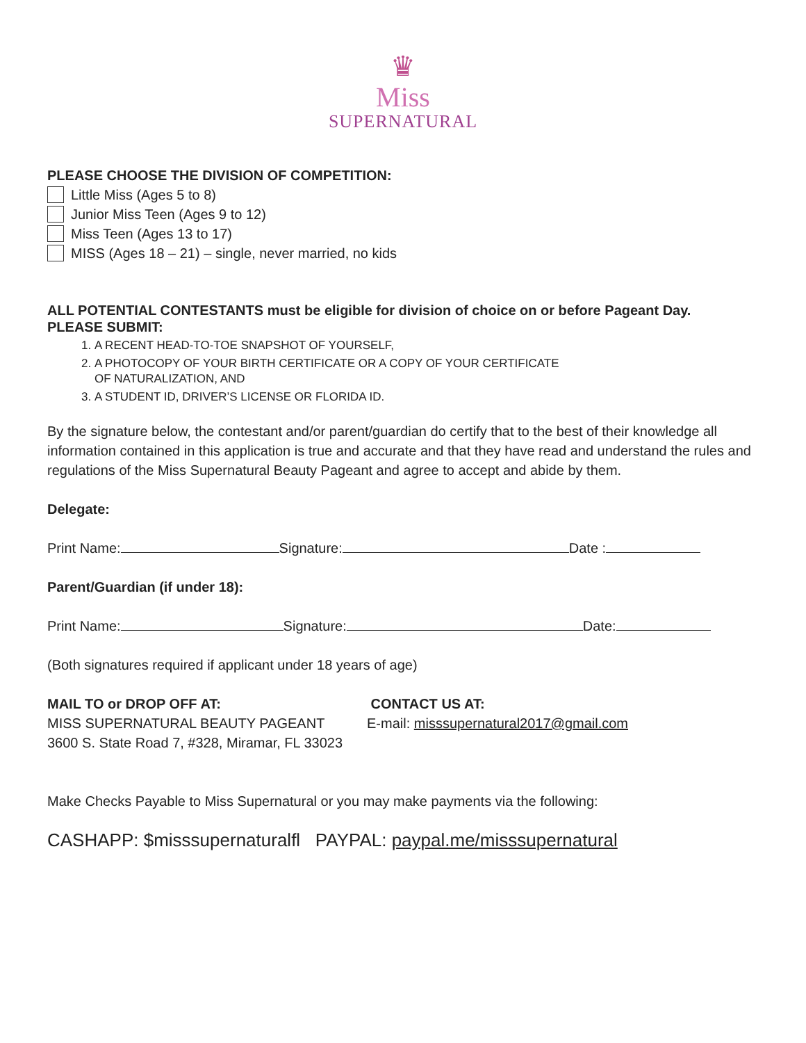♛
Miss
SUPERNATURAL
PLEASE CHOOSE THE DIVISION OF COMPETITION:
Little Miss (Ages 5 to 8)
Junior Miss Teen (Ages 9 to 12)
Miss Teen (Ages 13 to 17)
MISS (Ages 18 – 21) – single, never married, no kids
ALL POTENTIAL CONTESTANTS must be eligible for division of choice on or before Pageant Day.
PLEASE SUBMIT:
1. A RECENT HEAD-TO-TOE SNAPSHOT OF YOURSELF,
2. A PHOTOCOPY OF YOUR BIRTH CERTIFICATE OR A COPY OF YOUR CERTIFICATE
OF NATURALIZATION, AND
3. A STUDENT ID, DRIVER’S LICENSE OR FLORIDA ID.
By the signature below, the contestant and/or parent/guardian do certify that to the best of their knowledge all information contained in this application is true and accurate and that they have read and understand the rules and regulations of the Miss Supernatural Beauty Pageant and agree to accept and abide by them.
Delegate:
Print Name: Signature: Date :
Parent/Guardian (if under 18):
Print Name: Signature: Date:
(Both signatures required if applicant under 18 years of age)
MAIL TO or DROP OFF AT:
MISS SUPERNATURAL BEAUTY PAGEANT
3600 S. State Road 7, #328, Miramar, FL 33023
CONTACT US AT:
E-mail: misssupernatural2017@gmail.com
Make Checks Payable to Miss Supernatural or you may make payments via the following:
CASHAPP: $misssupernaturalfl PAYPAL: paypal.me/misssupernatural